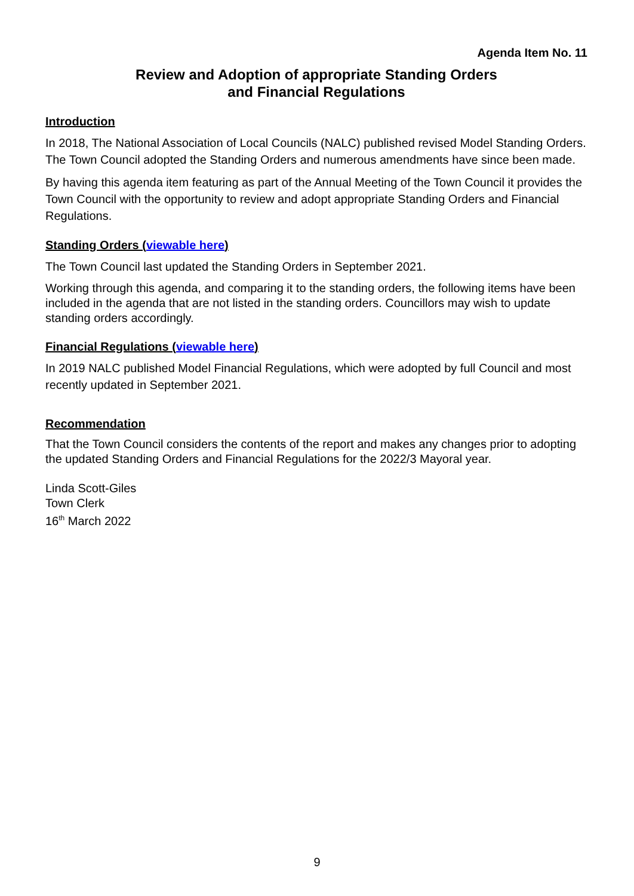Agenda Item No. 11
Review and Adoption of appropriate Standing Orders
and Financial Regulations
Introduction
In 2018, The National Association of Local Councils (NALC) published revised Model Standing Orders. The Town Council adopted the Standing Orders and numerous amendments have since been made.
By having this agenda item featuring as part of the Annual Meeting of the Town Council it provides the Town Council with the opportunity to review and adopt appropriate Standing Orders and Financial Regulations.
Standing Orders (viewable here)
The Town Council last updated the Standing Orders in September 2021.
Working through this agenda, and comparing it to the standing orders, the following items have been included in the agenda that are not listed in the standing orders. Councillors may wish to update standing orders accordingly.
Financial Regulations (viewable here)
In 2019 NALC published Model Financial Regulations, which were adopted by full Council and most recently updated in September 2021.
Recommendation
That the Town Council considers the contents of the report and makes any changes prior to adopting the updated Standing Orders and Financial Regulations for the 2022/3 Mayoral year.
Linda Scott-Giles
Town Clerk
16<sup>th</sup> March 2022
9